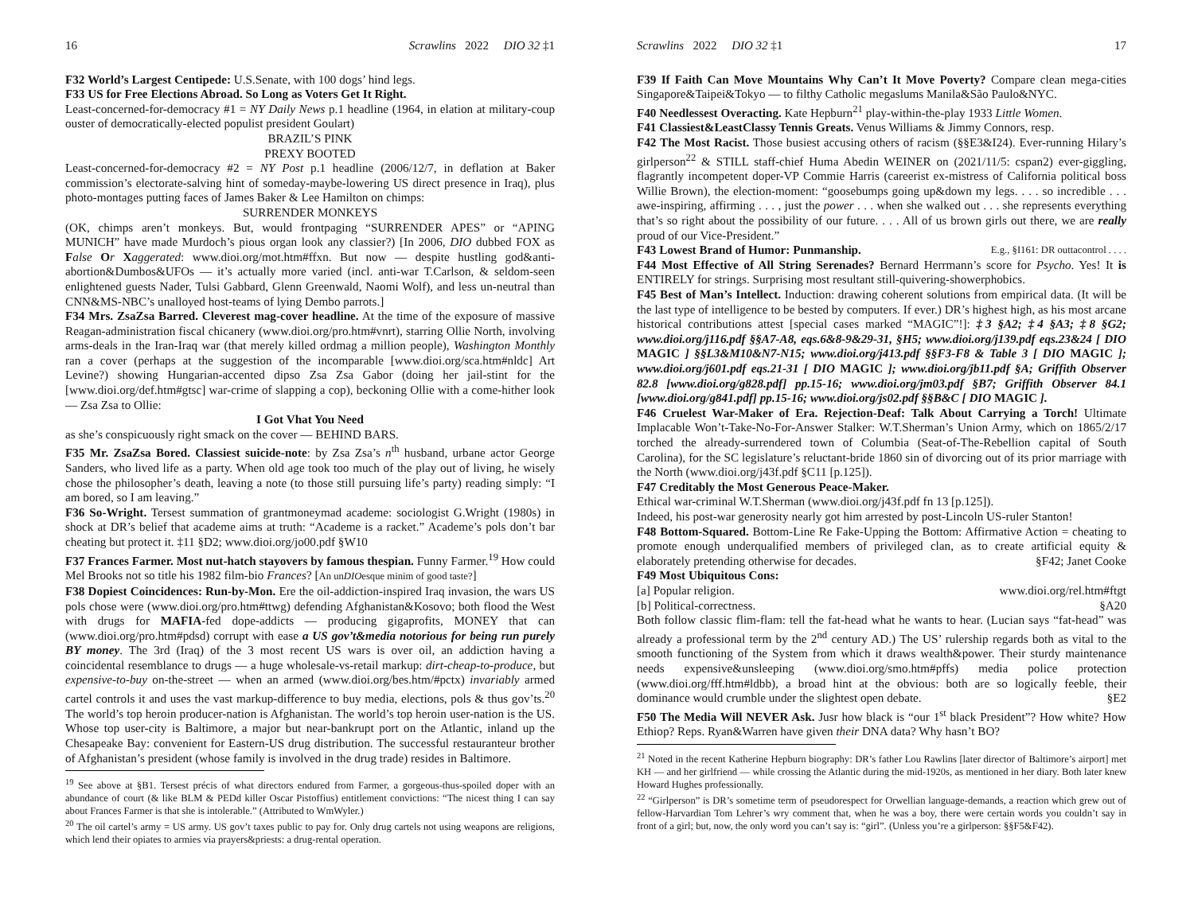16 Scrawlins 2022 DIO 32 ‡1
F32 World’s Largest Centipede: U.S.Senate, with 100 dogs’ hind legs.
F33 US for Free Elections Abroad. So Long as Voters Get It Right.
Least-concerned-for-democracy #1 = NY Daily News p.1 headline (1964, in elation at military-coup ouster of democratically-elected populist president Goulart)
BRAZIL’S PINK
PREXY BOOTED
Least-concerned-for-democracy #2 = NY Post p.1 headline (2006/12/7, in deflation at Baker commission’s electorate-salving hint of someday-maybe-lowering US direct presence in Iraq), plus photo-montages putting faces of James Baker & Lee Hamilton on chimps:
SURRENDER MONKEYS
(OK, chimps aren’t monkeys. But, would frontpaging “SURRENDER APES” or “APING MUNICH” have made Murdoch’s pious organ look any classier?) [In 2006, DIO dubbed FOX as False Or Xaggerated: www.dioi.org/mot.htm#ffxn. But now — despite hustling god&anti-abortion&Dumbos&UFOs — it’s actually more varied (incl. anti-war T.Carlson, & seldom-seen enlightened guests Nader, Tulsi Gabbard, Glenn Greenwald, Naomi Wolf), and less un-neutral than CNN&MS-NBC’s unalloyed host-teams of lying Dembo parrots.]
F34 Mrs. ZsaZsa Barred. Cleverest mag-cover headline. At the time of the exposure of massive Reagan-administration fiscal chicanery (www.dioi.org/pro.htm#vnrt), starring Ollie North, involving arms-deals in the Iran-Iraq war (that merely killed ordmag a million people), Washington Monthly ran a cover (perhaps at the suggestion of the incomparable [www.dioi.org/sca.htm#nldc] Art Levine?) showing Hungarian-accented dipso Zsa Zsa Gabor (doing her jail-stint for the [www.dioi.org/def.htm#gtsc] war-crime of slapping a cop), beckoning Ollie with a come-hither look — Zsa Zsa to Ollie:
I Got Vhat You Need
as she’s conspicuously right smack on the cover — BEHIND BARS.
F35 Mr. ZsaZsa Bored. Classiest suicide-note: by Zsa Zsa’s n<sup>th</sup> husband, urbane actor George Sanders, who lived life as a party. When old age took too much of the play out of living, he wisely chose the philosopher’s death, leaving a note (to those still pursuing life’s party) reading simply: “I am bored, so I am leaving.”
F36 So-Wright. Tersest summation of grantmoneymad academe: sociologist G.Wright (1980s) in shock at DR’s belief that academe aims at truth: “Academe is a racket.” Academe’s pols don’t bar cheating but protect it. ‡11 §D2; www.dioi.org/jo00.pdf §W10
F37 Frances Farmer. Most nut-hatch stayovers by famous thespian. Funny Farmer.<sup>19</sup> How could Mel Brooks not so title his 1982 film-bio Frances? [An unDIOesque minim of good taste?]
F38 Dopiest Coincidences: Run-by-Mon. Ere the oil-addiction-inspired Iraq invasion, the wars US pols chose were (www.dioi.org/pro.htm#ttwg) defending Afghanistan&Kosovo; both flood the West with drugs for MAFIA-fed dope-addicts — producing gigaprofits, MONEY that can (www.dioi.org/pro.htm#pdsd) corrupt with ease a US gov’t&media notorious for being run purely BY money. The 3rd (Iraq) of the 3 most recent US wars is over oil, an addiction having a coincidental resemblance to drugs — a huge wholesale-vs-retail markup: dirt-cheap-to-produce, but expensive-to-buy on-the-street — when an armed (www.dioi.org/bes.htm/#pctx) invariably armed cartel controls it and uses the vast markup-difference to buy media, elections, pols & thus gov’ts.<sup>20</sup> The world’s top heroin producer-nation is Afghanistan. The world’s top heroin user-nation is the US. Whose top user-city is Baltimore, a major but near-bankrupt port on the Atlantic, inland up the Chesapeake Bay: convenient for Eastern-US drug distribution. The successful restauranteur brother of Afghanistan’s president (whose family is involved in the drug trade) resides in Baltimore.
<sup>19</sup> See above at §B1. Tersest précis of what directors endured from Farmer, a gorgeous-thus-spoiled doper with an abundance of court (& like BLM & PEDd killer Oscar Pistoffius) entitlement convictions: “The nicest thing I can say about Frances Farmer is that she is intolerable.” (Attributed to WmWyler.)
<sup>20</sup> The oil cartel’s army = US army. US gov’t taxes public to pay for. Only drug cartels not using weapons are religions, which lend their opiates to armies via prayers&priests: a drug-rental operation.
Scrawlins 2022 DIO 32 ‡1 17
F39 If Faith Can Move Mountains Why Can’t It Move Poverty? Compare clean mega-cities Singapore&Taipei&Tokyo — to filthy Catholic megaslums Manila&São Paulo&NYC.
F40 Needlessest Overacting. Kate Hepburn<sup>21</sup> play-within-the-play 1933 Little Women.
F41 Classiest&LeastClassy Tennis Greats. Venus Williams & Jimmy Connors, resp.
F42 The Most Racist. Those busiest accusing others of racism (§§E3&I24). Ever-running Hilary’s girlperson<sup>22</sup> & STILL staff-chief Huma Abedin WEINER on (2021/11/5: cspan2) ever-giggling, flagrantly incompetent doper-VP Commie Harris (careerist ex-mistress of California political boss Willie Brown), the election-moment: “goosebumps going up&down my legs. . . . so incredible . . . awe-inspiring, affirming . . . , just the power . . . when she walked out . . . she represents everything that’s so right about the possibility of our future. . . . All of us brown girls out there, we are really proud of our Vice-President.”
F43 Lowest Brand of Humor: Punmanship. E.g., §I161: DR outtacontrol . . . .
F44 Most Effective of All String Serenades? Bernard Herrmann’s score for Psycho. Yes! It is ENTIRELY for strings. Surprising most resultant still-quivering-showerphobics.
F45 Best of Man’s Intellect. Induction: drawing coherent solutions from empirical data. (It will be the last type of intelligence to be bested by computers. If ever.) DR’s highest high, as his most arcane historical contributions attest [special cases marked “MAGIC”!]: ‡3 §A2; ‡4 §A3; ‡8 §G2; www.dioi.org/j116.pdf §§A7-A8, eqs.6&8-9&29-31, §H5; www.dioi.org/j139.pdf eqs.23&24 [ DIO MAGIC ] §§L3&M10&N7-N15; www.dioi.org/j413.pdf §§F3-F8 & Table 3 [ DIO MAGIC ]; www.dioi.org/j601.pdf eqs.21-31 [ DIO MAGIC ]; www.dioi.org/jb11.pdf §A; Griffith Observer 82.8 [www.dioi.org/g828.pdf] pp.15-16; www.dioi.org/jm03.pdf §B7; Griffith Observer 84.1 [www.dioi.org/g841.pdf] pp.15-16; www.dioi.org/js02.pdf §§B&C [ DIO MAGIC ].
F46 Cruelest War-Maker of Era. Rejection-Deaf: Talk About Carrying a Torch! Ultimate Implacable Won’t-Take-No-For-Answer Stalker: W.T.Sherman’s Union Army, which on 1865/2/17 torched the already-surrendered town of Columbia (Seat-of-The-Rebellion capital of South Carolina), for the SC legislature’s reluctant-bride 1860 sin of divorcing out of its prior marriage with the North (www.dioi.org/j43f.pdf §C11 [p.125]).
F47 Creditably the Most Generous Peace-Maker.
Ethical war-criminal W.T.Sherman (www.dioi.org/j43f.pdf fn 13 [p.125]).
Indeed, his post-war generosity nearly got him arrested by post-Lincoln US-ruler Stanton!
F48 Bottom-Squared. Bottom-Line Re Fake-Upping the Bottom: Affirmative Action = cheating to promote enough underqualified members of privileged clan, as to create artificial equity & elaborately pretending otherwise for decades. §F42; Janet Cooke
F49 Most Ubiquitous Cons:
[a] Popular religion. www.dioi.org/rel.htm#ftgt
[b] Political-correctness. §A20
Both follow classic flim-flam: tell the fat-head what he wants to hear. (Lucian says “fat-head” was already a professional term by the 2<sup>nd</sup> century AD.) The US’ rulership regards both as vital to the smooth functioning of the System from which it draws wealth&power. Their sturdy maintenance needs expensive&unsleeping (www.dioi.org/smo.htm#pffs) media police protection (www.dioi.org/fff.htm#ldbb), a broad hint at the obvious: both are so logically feeble, their dominance would crumble under the slightest open debate. §E2
F50 The Media Will NEVER Ask. Jusr how black is “our 1<sup>st</sup> black President”? How white? How Ethiop? Reps. Ryan&Warren have given their DNA data? Why hasn’t BO?
<sup>21</sup> Noted in the recent Katherine Hepburn biography: DR’s father Lou Rawlins [later director of Baltimore’s airport] met KH — and her girlfriend — while crossing the Atlantic during the mid-1920s, as mentioned in her diary. Both later knew Howard Hughes professionally.
<sup>22</sup> “Girlperson” is DR’s sometime term of pseudorespect for Orwellian language-demands, a reaction which grew out of fellow-Harvardian Tom Lehrer’s wry comment that, when he was a boy, there were certain words you couldn’t say in front of a girl; but, now, the only word you can’t say is: “girl”. (Unless you’re a girlperson: §§F5&F42).